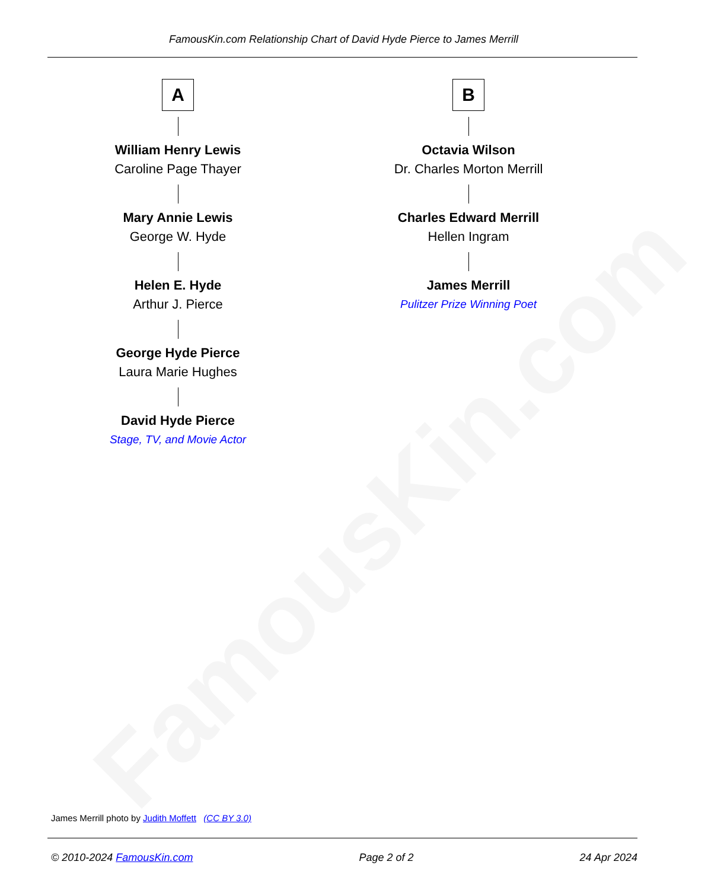FamousKin.com
FamousKin.com Relationship Chart of David Hyde Pierce to James Merrill
A
William Henry Lewis
Caroline Page Thayer
Mary Annie Lewis
George W. Hyde
Helen E. Hyde
Arthur J. Pierce
George Hyde Pierce
Laura Marie Hughes
David Hyde Pierce
Stage, TV, and Movie Actor
B
Octavia Wilson
Dr. Charles Morton Merrill
Charles Edward Merrill
Hellen Ingram
James Merrill
Pulitzer Prize Winning Poet
James Merrill photo by Judith Moffett (CC BY 3.0)
© 2010-2024 FamousKin.com Page 2 of 2 24 Apr 2024